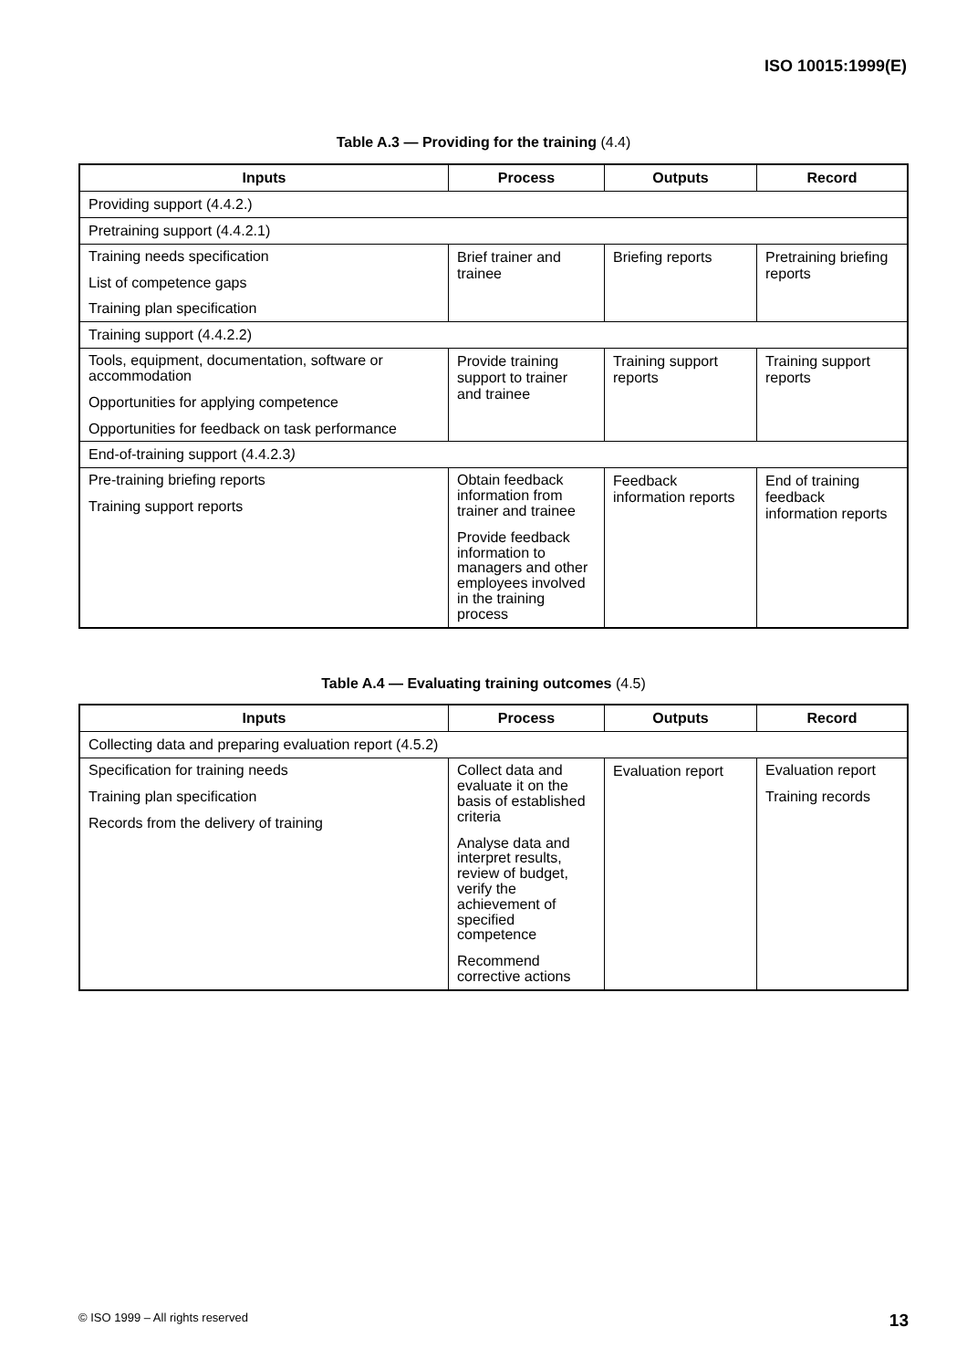ISO 10015:1999(E)
Table A.3 — Providing for the training (4.4)
| Inputs | Process | Outputs | Record |
| --- | --- | --- | --- |
| Providing support (4.4.2.) | | | |
| Pretraining support (4.4.2.1) | | | |
| Training needs specification List of competence gaps Training plan specification | Brief trainer and trainee | Briefing reports | Pretraining briefing reports |
| Training support (4.4.2.2) | | | |
| Tools, equipment, documentation, software or accommodation Opportunities for applying competence Opportunities for feedback on task performance | Provide training support to trainer and trainee | Training support reports | Training support reports |
| End-of-training support (4.4.2.3 ) | | | |
| Pre-training briefing reports Training support reports | Obtain feedback information from trainer and trainee Provide feedback information to managers and other employees involved in the training process | Feedback information reports | End of training feedback information reports |
Table A.4 — Evaluating training outcomes (4.5)
| Inputs | Process | Outputs | Record |
| --- | --- | --- | --- |
| Collecting data and preparing evaluation report (4.5.2) | | | |
| Specification for training needs Training plan specification Records from the delivery of training | Collect data and evaluate it on the basis of established criteria Analyse data and interpret results, review of budget, verify the achievement of specified competence Recommend corrective actions | Evaluation report | Evaluation report Training records |
© ISO 1999 – All rights reserved 13